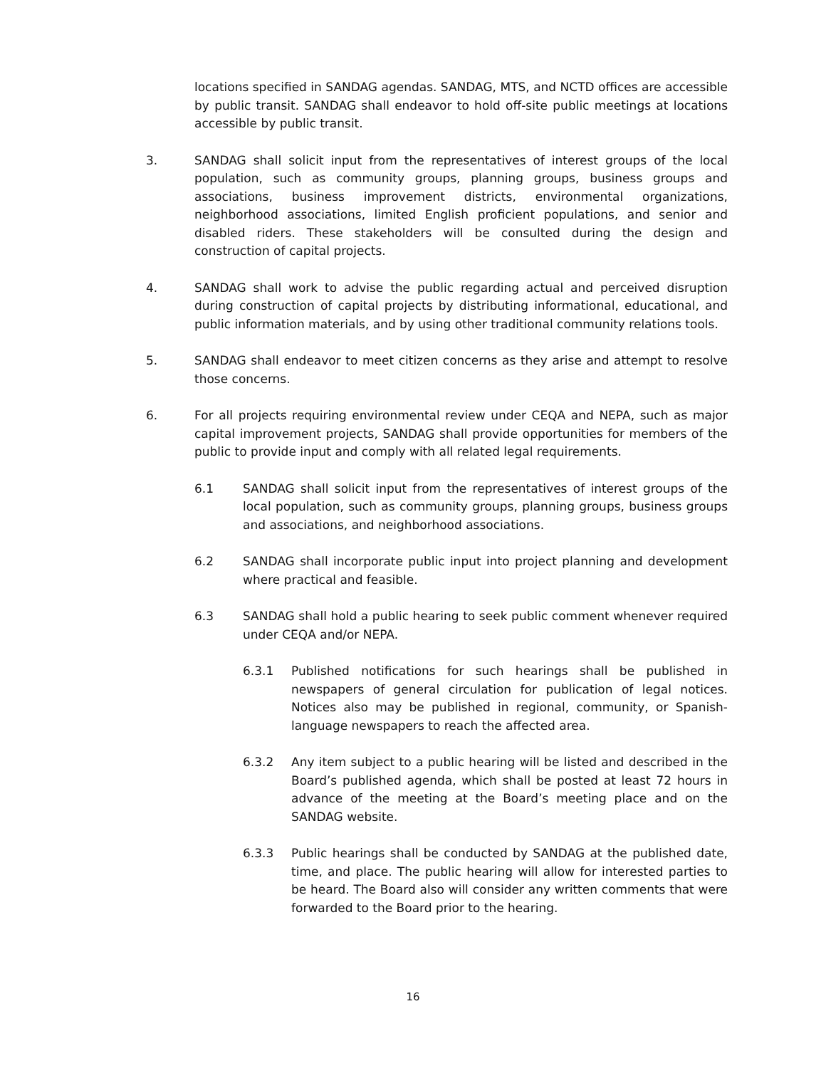locations specified in SANDAG agendas. SANDAG, MTS, and NCTD offices are accessible by public transit. SANDAG shall endeavor to hold off-site public meetings at locations accessible by public transit.
3. SANDAG shall solicit input from the representatives of interest groups of the local population, such as community groups, planning groups, business groups and associations, business improvement districts, environmental organizations, neighborhood associations, limited English proficient populations, and senior and disabled riders. These stakeholders will be consulted during the design and construction of capital projects.
4. SANDAG shall work to advise the public regarding actual and perceived disruption during construction of capital projects by distributing informational, educational, and public information materials, and by using other traditional community relations tools.
5. SANDAG shall endeavor to meet citizen concerns as they arise and attempt to resolve those concerns.
6. For all projects requiring environmental review under CEQA and NEPA, such as major capital improvement projects, SANDAG shall provide opportunities for members of the public to provide input and comply with all related legal requirements.
6.1 SANDAG shall solicit input from the representatives of interest groups of the local population, such as community groups, planning groups, business groups and associations, and neighborhood associations.
6.2 SANDAG shall incorporate public input into project planning and development where practical and feasible.
6.3 SANDAG shall hold a public hearing to seek public comment whenever required under CEQA and/or NEPA.
6.3.1 Published notifications for such hearings shall be published in newspapers of general circulation for publication of legal notices. Notices also may be published in regional, community, or Spanish-language newspapers to reach the affected area.
6.3.2 Any item subject to a public hearing will be listed and described in the Board’s published agenda, which shall be posted at least 72 hours in advance of the meeting at the Board’s meeting place and on the SANDAG website.
6.3.3 Public hearings shall be conducted by SANDAG at the published date, time, and place. The public hearing will allow for interested parties to be heard. The Board also will consider any written comments that were forwarded to the Board prior to the hearing.
16